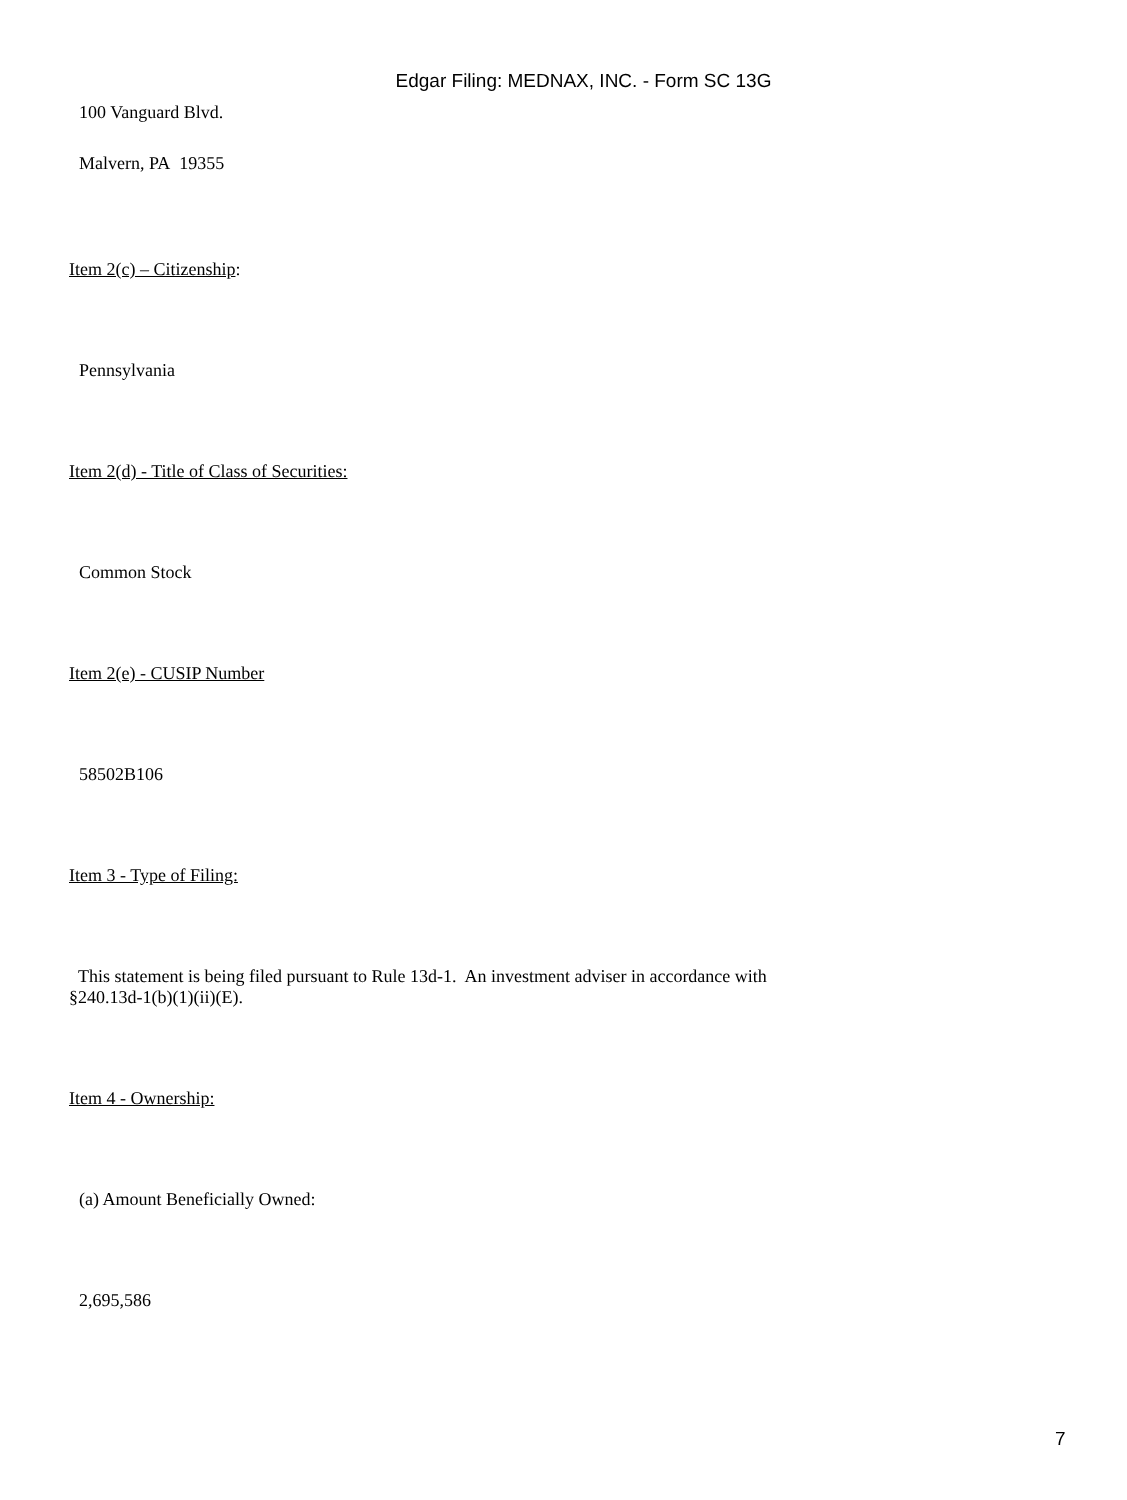Edgar Filing: MEDNAX, INC. - Form SC 13G
100 Vanguard Blvd.
Malvern, PA 19355
Item 2(c) – Citizenship:
Pennsylvania
Item 2(d) - Title of Class of Securities:
Common Stock
Item 2(e) - CUSIP Number
58502B106
Item 3 - Type of Filing:
This statement is being filed pursuant to Rule 13d-1. An investment adviser in accordance with
§240.13d-1(b)(1)(ii)(E).
Item 4 - Ownership:
(a) Amount Beneficially Owned:
2,695,586
7